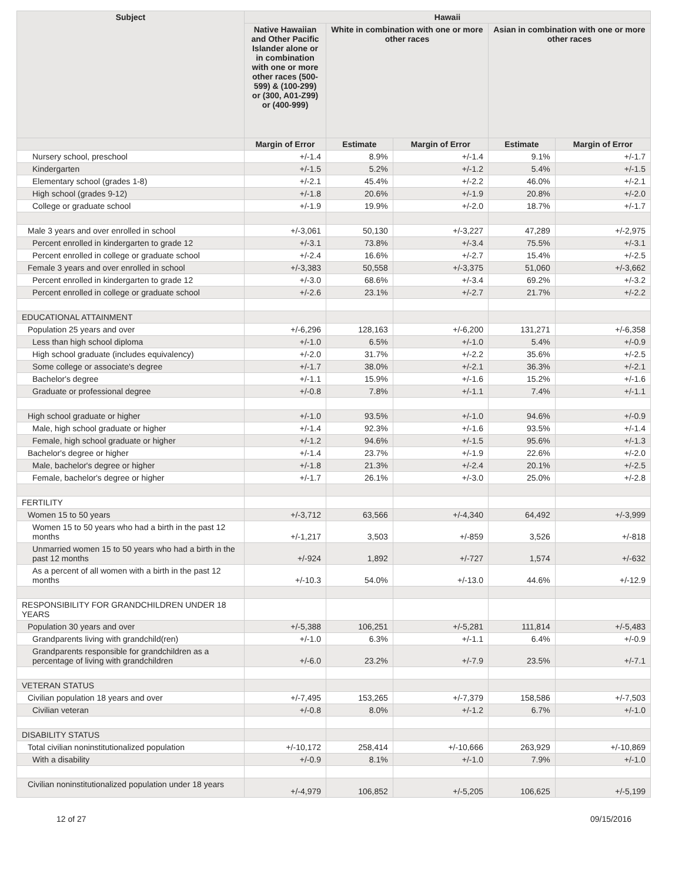| Subject | Hawaii | | | | |
| --- | --- | --- | --- | --- | --- |
| | Native Hawaiian and Other Pacific Islander alone or in combination with one or more other races (500-599) & (100-299) or (300, A01-Z99) or (400-999) | White in combination with one or more other races | | Asian in combination with one or more other races | |
| | Margin of Error | Estimate | Margin of Error | Estimate | Margin of Error |
| Nursery school, preschool | +/-1.4 | 8.9% | +/-1.4 | 9.1% | +/-1.7 |
| Kindergarten | +/-1.5 | 5.2% | +/-1.2 | 5.4% | +/-1.5 |
| Elementary school (grades 1-8) | +/-2.1 | 45.4% | +/-2.2 | 46.0% | +/-2.1 |
| High school (grades 9-12) | +/-1.8 | 20.6% | +/-1.9 | 20.8% | +/-2.0 |
| College or graduate school | +/-1.9 | 19.9% | +/-2.0 | 18.7% | +/-1.7 |
| Male 3 years and over enrolled in school | +/-3,061 | 50,130 | +/-3,227 | 47,289 | +/-2,975 |
| Percent enrolled in kindergarten to grade 12 | +/-3.1 | 73.8% | +/-3.4 | 75.5% | +/-3.1 |
| Percent enrolled in college or graduate school | +/-2.4 | 16.6% | +/-2.7 | 15.4% | +/-2.5 |
| Female 3 years and over enrolled in school | +/-3,383 | 50,558 | +/-3,375 | 51,060 | +/-3,662 |
| Percent enrolled in kindergarten to grade 12 | +/-3.0 | 68.6% | +/-3.4 | 69.2% | +/-3.2 |
| Percent enrolled in college or graduate school | +/-2.6 | 23.1% | +/-2.7 | 21.7% | +/-2.2 |
| EDUCATIONAL ATTAINMENT | | | | | |
| Population 25 years and over | +/-6,296 | 128,163 | +/-6,200 | 131,271 | +/-6,358 |
| Less than high school diploma | +/-1.0 | 6.5% | +/-1.0 | 5.4% | +/-0.9 |
| High school graduate (includes equivalency) | +/-2.0 | 31.7% | +/-2.2 | 35.6% | +/-2.5 |
| Some college or associate's degree | +/-1.7 | 38.0% | +/-2.1 | 36.3% | +/-2.1 |
| Bachelor's degree | +/-1.1 | 15.9% | +/-1.6 | 15.2% | +/-1.6 |
| Graduate or professional degree | +/-0.8 | 7.8% | +/-1.1 | 7.4% | +/-1.1 |
| High school graduate or higher | +/-1.0 | 93.5% | +/-1.0 | 94.6% | +/-0.9 |
| Male, high school graduate or higher | +/-1.4 | 92.3% | +/-1.6 | 93.5% | +/-1.4 |
| Female, high school graduate or higher | +/-1.2 | 94.6% | +/-1.5 | 95.6% | +/-1.3 |
| Bachelor's degree or higher | +/-1.4 | 23.7% | +/-1.9 | 22.6% | +/-2.0 |
| Male, bachelor's degree or higher | +/-1.8 | 21.3% | +/-2.4 | 20.1% | +/-2.5 |
| Female, bachelor's degree or higher | +/-1.7 | 26.1% | +/-3.0 | 25.0% | +/-2.8 |
| FERTILITY | | | | | |
| Women 15 to 50 years | +/-3,712 | 63,566 | +/-4,340 | 64,492 | +/-3,999 |
| Women 15 to 50 years who had a birth in the past 12 months | +/-1,217 | 3,503 | +/-859 | 3,526 | +/-818 |
| Unmarried women 15 to 50 years who had a birth in the past 12 months | +/-924 | 1,892 | +/-727 | 1,574 | +/-632 |
| As a percent of all women with a birth in the past 12 months | +/-10.3 | 54.0% | +/-13.0 | 44.6% | +/-12.9 |
| RESPONSIBILITY FOR GRANDCHILDREN UNDER 18 YEARS | | | | | |
| Population 30 years and over | +/-5,388 | 106,251 | +/-5,281 | 111,814 | +/-5,483 |
| Grandparents living with grandchild(ren) | +/-1.0 | 6.3% | +/-1.1 | 6.4% | +/-0.9 |
| Grandparents responsible for grandchildren as a percentage of living with grandchildren | +/-6.0 | 23.2% | +/-7.9 | 23.5% | +/-7.1 |
| VETERAN STATUS | | | | | |
| Civilian population 18 years and over | +/-7,495 | 153,265 | +/-7,379 | 158,586 | +/-7,503 |
| Civilian veteran | +/-0.8 | 8.0% | +/-1.2 | 6.7% | +/-1.0 |
| DISABILITY STATUS | | | | | |
| Total civilian noninstitutionalized population | +/-10,172 | 258,414 | +/-10,666 | 263,929 | +/-10,869 |
| With a disability | +/-0.9 | 8.1% | +/-1.0 | 7.9% | +/-1.0 |
| Civilian noninstitutionalized population under 18 years | +/-4,979 | 106,852 | +/-5,205 | 106,625 | +/-5,199 |
12 of 27 09/15/2016